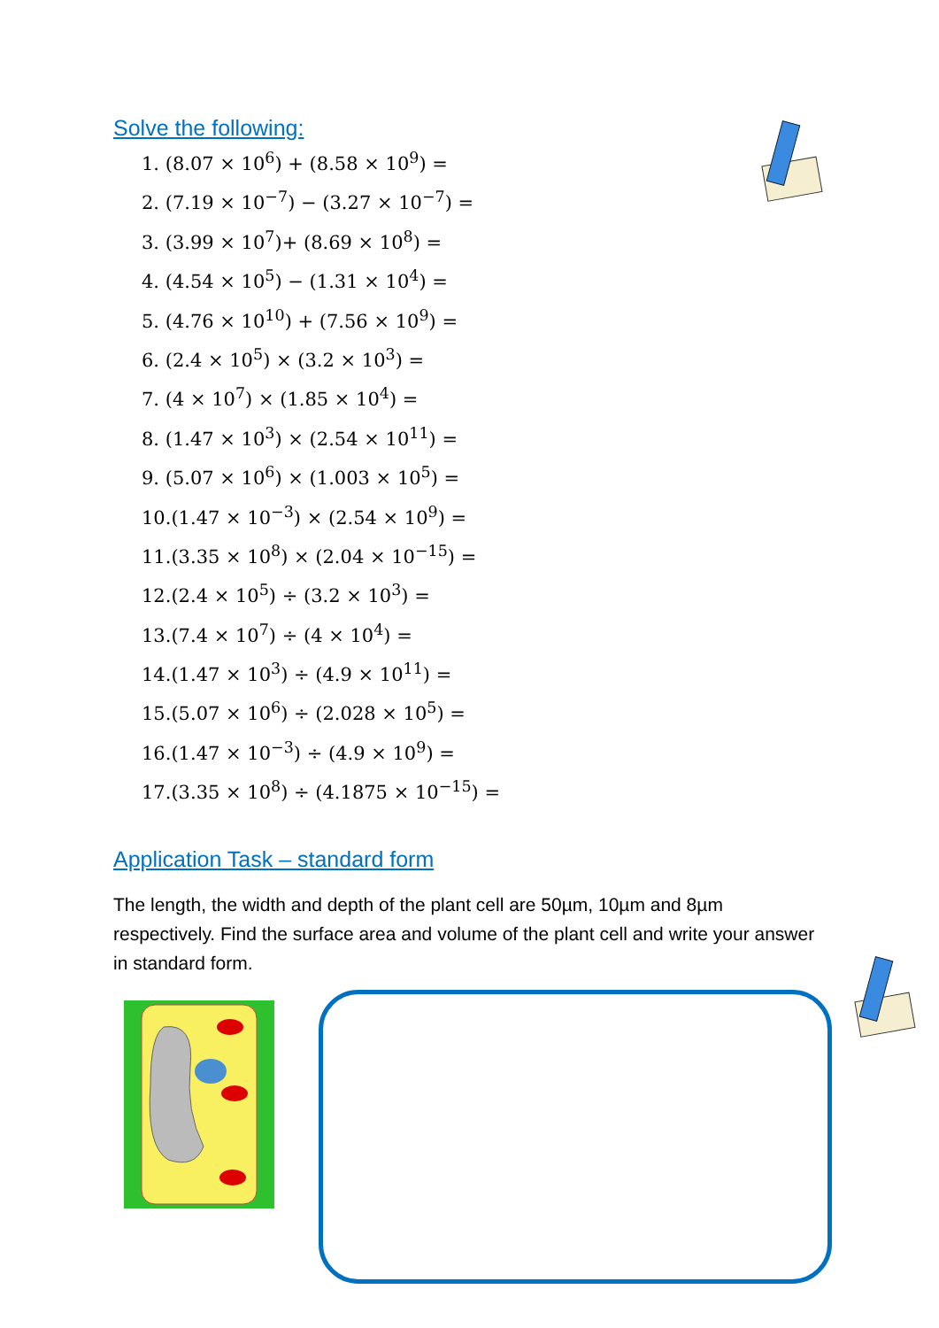Solve the following:
1. (8.07 × 10<sup>6</sup>) + (8.58 × 10<sup>9</sup>) =
2. (7.19 × 10<sup>−7</sup>) − (3.27 × 10<sup>−7</sup>) =
3. (3.99 × 10<sup>7</sup>)+ (8.69 × 10<sup>8</sup>) =
4. (4.54 × 10<sup>5</sup>) − (1.31 × 10<sup>4</sup>) =
5. (4.76 × 10<sup>10</sup>) + (7.56 × 10<sup>9</sup>) =
6. (2.4 × 10<sup>5</sup>) × (3.2 × 10<sup>3</sup>) =
7. (4 × 10<sup>7</sup>) × (1.85 × 10<sup>4</sup>) =
8. (1.47 × 10<sup>3</sup>) × (2.54 × 10<sup>11</sup>) =
9. (5.07 × 10<sup>6</sup>) × (1.003 × 10<sup>5</sup>) =
10.(1.47 × 10<sup>−3</sup>) × (2.54 × 10<sup>9</sup>) =
11.(3.35 × 10<sup>8</sup>) × (2.04 × 10<sup>−15</sup>) =
12.(2.4 × 10<sup>5</sup>) ÷ (3.2 × 10<sup>3</sup>) =
13.(7.4 × 10<sup>7</sup>) ÷ (4 × 10<sup>4</sup>) =
14.(1.47 × 10<sup>3</sup>) ÷ (4.9 × 10<sup>11</sup>) =
15.(5.07 × 10<sup>6</sup>) ÷ (2.028 × 10<sup>5</sup>) =
16.(1.47 × 10<sup>−3</sup>) ÷ (4.9 × 10<sup>9</sup>) =
17.(3.35 × 10<sup>8</sup>) ÷ (4.1875 × 10<sup>−15</sup>) =
Application Task – standard form
The length, the width and depth of the plant cell are 50µm, 10µm and 8µm respectively. Find the surface area and volume of the plant cell and write your answer in standard form.